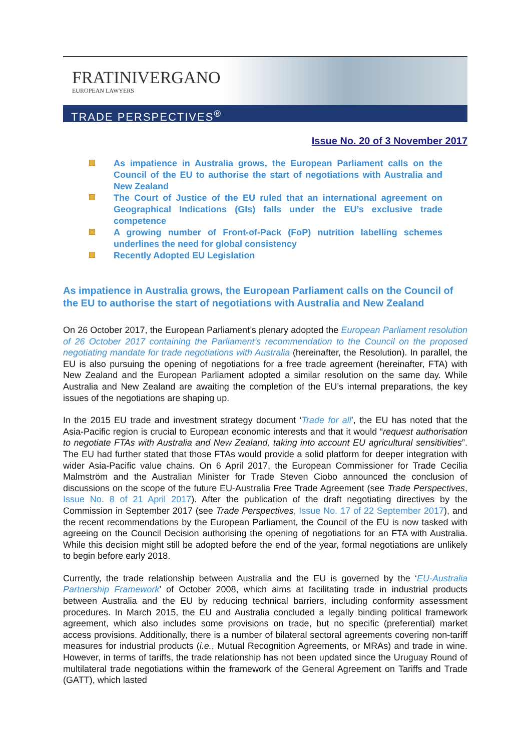FRATINIVERGANO
EUROPEAN LAWYERS
TRADE PERSPECTIVES<sup>®</sup>
Issue No. 20 of 3 November 2017
As impatience in Australia grows, the European Parliament calls on the Council of the EU to authorise the start of negotiations with Australia and New Zealand
The Court of Justice of the EU ruled that an international agreement on Geographical Indications (GIs) falls under the EU’s exclusive trade competence
A growing number of Front-of-Pack (FoP) nutrition labelling schemes underlines the need for global consistency
Recently Adopted EU Legislation
As impatience in Australia grows, the European Parliament calls on the Council of the EU to authorise the start of negotiations with Australia and New Zealand
On 26 October 2017, the European Parliament’s plenary adopted the European Parliament resolution of 26 October 2017 containing the Parliament’s recommendation to the Council on the proposed negotiating mandate for trade negotiations with Australia (hereinafter, the Resolution). In parallel, the EU is also pursuing the opening of negotiations for a free trade agreement (hereinafter, FTA) with New Zealand and the European Parliament adopted a similar resolution on the same day. While Australia and New Zealand are awaiting the completion of the EU’s internal preparations, the key issues of the negotiations are shaping up.
In the 2015 EU trade and investment strategy document ‘Trade for all’, the EU has noted that the Asia-Pacific region is crucial to European economic interests and that it would “request authorisation to negotiate FTAs with Australia and New Zealand, taking into account EU agricultural sensitivities”. The EU had further stated that those FTAs would provide a solid platform for deeper integration with wider Asia-Pacific value chains. On 6 April 2017, the European Commissioner for Trade Cecilia Malmström and the Australian Minister for Trade Steven Ciobo announced the conclusion of discussions on the scope of the future EU-Australia Free Trade Agreement (see Trade Perspectives, Issue No. 8 of 21 April 2017). After the publication of the draft negotiating directives by the Commission in September 2017 (see Trade Perspectives, Issue No. 17 of 22 September 2017), and the recent recommendations by the European Parliament, the Council of the EU is now tasked with agreeing on the Council Decision authorising the opening of negotiations for an FTA with Australia. While this decision might still be adopted before the end of the year, formal negotiations are unlikely to begin before early 2018.
Currently, the trade relationship between Australia and the EU is governed by the ‘EU-Australia Partnership Framework’ of October 2008, which aims at facilitating trade in industrial products between Australia and the EU by reducing technical barriers, including conformity assessment procedures. In March 2015, the EU and Australia concluded a legally binding political framework agreement, which also includes some provisions on trade, but no specific (preferential) market access provisions. Additionally, there is a number of bilateral sectoral agreements covering non-tariff measures for industrial products (i.e., Mutual Recognition Agreements, or MRAs) and trade in wine. However, in terms of tariffs, the trade relationship has not been updated since the Uruguay Round of multilateral trade negotiations within the framework of the General Agreement on Tariffs and Trade (GATT), which lasted